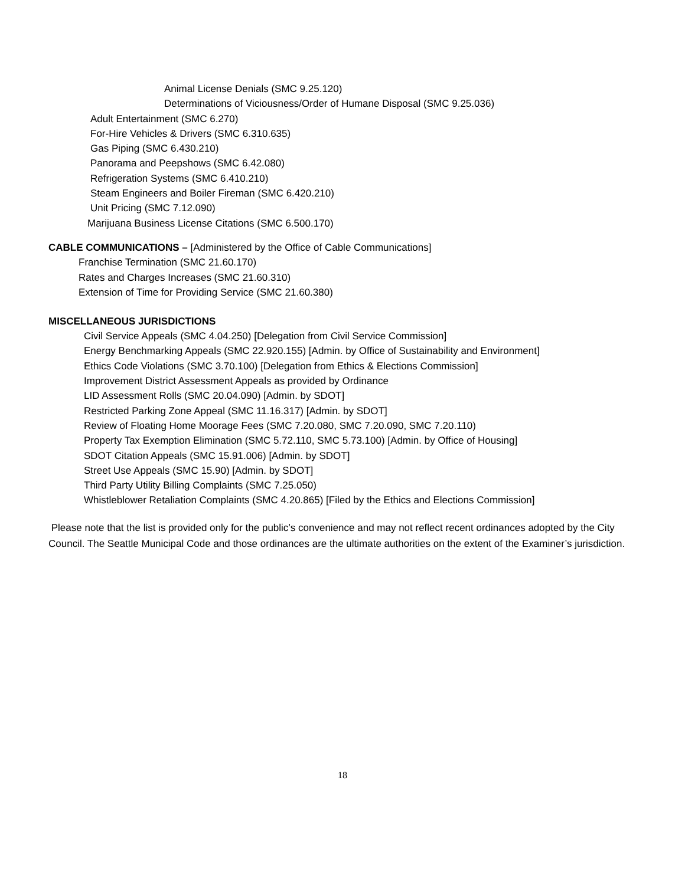Animal License Denials (SMC 9.25.120)
Determinations of Viciousness/Order of Humane Disposal (SMC 9.25.036)
Adult Entertainment (SMC 6.270)
For-Hire Vehicles & Drivers (SMC 6.310.635)
Gas Piping (SMC 6.430.210)
Panorama and Peepshows (SMC 6.42.080)
Refrigeration Systems (SMC 6.410.210)
Steam Engineers and Boiler Fireman (SMC 6.420.210)
Unit Pricing (SMC 7.12.090)
Marijuana Business License Citations (SMC 6.500.170)
CABLE COMMUNICATIONS – [Administered by the Office of Cable Communications]
Franchise Termination (SMC 21.60.170)
Rates and Charges Increases (SMC 21.60.310)
Extension of Time for Providing Service (SMC 21.60.380)
MISCELLANEOUS JURISDICTIONS
Civil Service Appeals (SMC 4.04.250) [Delegation from Civil Service Commission]
Energy Benchmarking Appeals (SMC 22.920.155) [Admin. by Office of Sustainability and Environment]
Ethics Code Violations (SMC 3.70.100) [Delegation from Ethics & Elections Commission]
Improvement District Assessment Appeals as provided by Ordinance
LID Assessment Rolls (SMC 20.04.090) [Admin. by SDOT]
Restricted Parking Zone Appeal (SMC 11.16.317) [Admin. by SDOT]
Review of Floating Home Moorage Fees (SMC 7.20.080, SMC 7.20.090, SMC 7.20.110)
Property Tax Exemption Elimination (SMC 5.72.110, SMC 5.73.100) [Admin. by Office of Housing]
SDOT Citation Appeals (SMC 15.91.006) [Admin. by SDOT]
Street Use Appeals (SMC 15.90) [Admin. by SDOT]
Third Party Utility Billing Complaints (SMC 7.25.050)
Whistleblower Retaliation Complaints (SMC 4.20.865) [Filed by the Ethics and Elections Commission]
Please note that the list is provided only for the public’s convenience and may not reflect recent ordinances adopted by the City Council. The Seattle Municipal Code and those ordinances are the ultimate authorities on the extent of the Examiner’s jurisdiction.
18